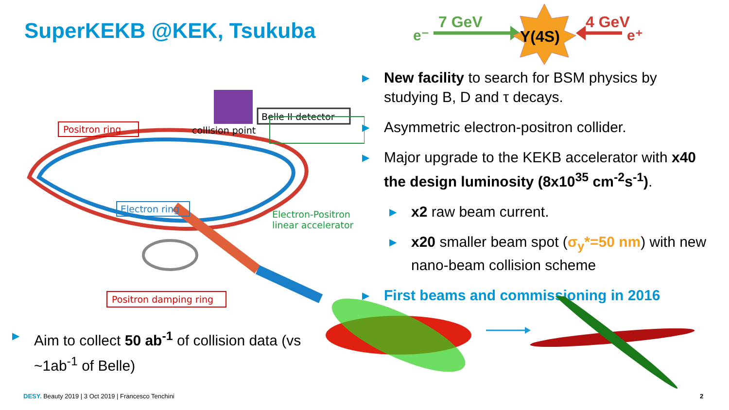SuperKEKB @KEK, Tsukuba
e⁻
7 GeV
Y(4S)
4 GeV
e⁺
Positron ring
collision point
Belle II detector
Electron ring
Positron damping ring
Electron-Positron
linear accelerator
▶ New facility to search for BSM physics by studying B, D and τ decays.
▶ Asymmetric electron-positron collider.
▶ Major upgrade to the KEKB accelerator with x40 the design luminosity (8x10<sup>35</sup> cm<sup>-2</sup>s<sup>-1</sup>).
▶ x2 raw beam current.
▶ x20 smaller beam spot (σ<sub>y</sub>*=50 nm) with new nano-beam collision scheme
▶ First beams and commissioning in 2016
▶ Aim to collect 50 ab<sup>-1</sup> of collision data (vs ~1ab<sup>-1</sup> of Belle)
DESY. Beauty 2019 | 3 Oct 2019 | Francesco Tenchini
2